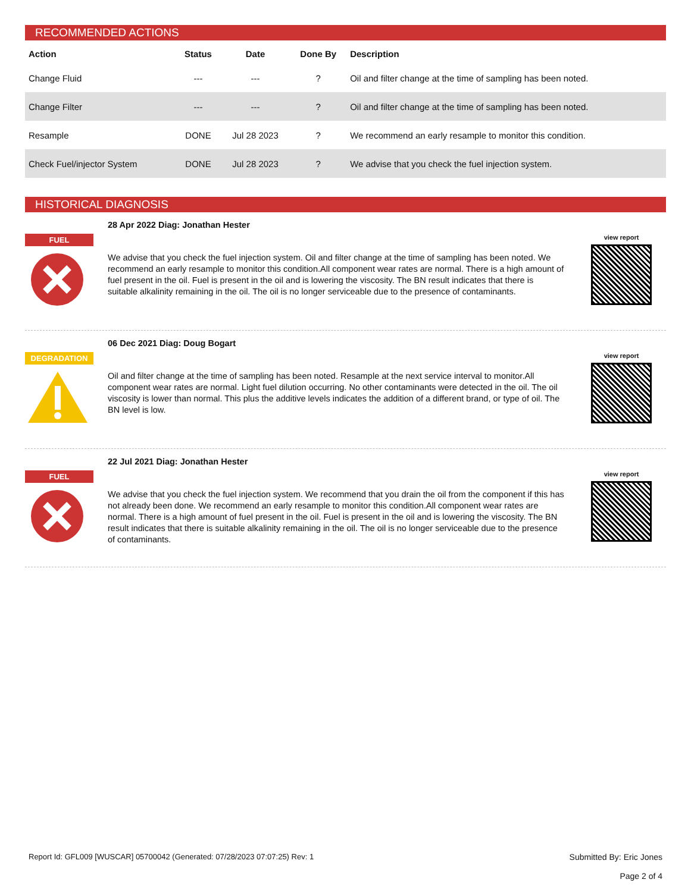RECOMMENDED ACTIONS
| Action | Status | Date | Done By | Description |
| --- | --- | --- | --- | --- |
| Change Fluid | --- | --- | ? | Oil and filter change at the time of sampling has been noted. |
| Change Filter | --- | --- | ? | Oil and filter change at the time of sampling has been noted. |
| Resample | DONE | Jul 28 2023 | ? | We recommend an early resample to monitor this condition. |
| Check Fuel/injector System | DONE | Jul 28 2023 | ? | We advise that you check the fuel injection system. |
HISTORICAL DIAGNOSIS
FUEL
28 Apr 2022 Diag: Jonathan Hester
We advise that you check the fuel injection system. Oil and filter change at the time of sampling has been noted. We recommend an early resample to monitor this condition.All component wear rates are normal. There is a high amount of fuel present in the oil. Fuel is present in the oil and is lowering the viscosity. The BN result indicates that there is suitable alkalinity remaining in the oil. The oil is no longer serviceable due to the presence of contaminants.
view report
DEGRADATION
06 Dec 2021 Diag: Doug Bogart
Oil and filter change at the time of sampling has been noted. Resample at the next service interval to monitor.All component wear rates are normal. Light fuel dilution occurring. No other contaminants were detected in the oil. The oil viscosity is lower than normal. This plus the additive levels indicates the addition of a different brand, or type of oil. The BN level is low.
view report
FUEL
22 Jul 2021 Diag: Jonathan Hester
We advise that you check the fuel injection system. We recommend that you drain the oil from the component if this has not already been done. We recommend an early resample to monitor this condition.All component wear rates are normal. There is a high amount of fuel present in the oil. Fuel is present in the oil and is lowering the viscosity. The BN result indicates that there is suitable alkalinity remaining in the oil. The oil is no longer serviceable due to the presence of contaminants.
view report
Report Id: GFL009 [WUSCAR] 05700042 (Generated: 07/28/2023 07:07:25) Rev: 1
Submitted By: Eric Jones
Page 2 of 4